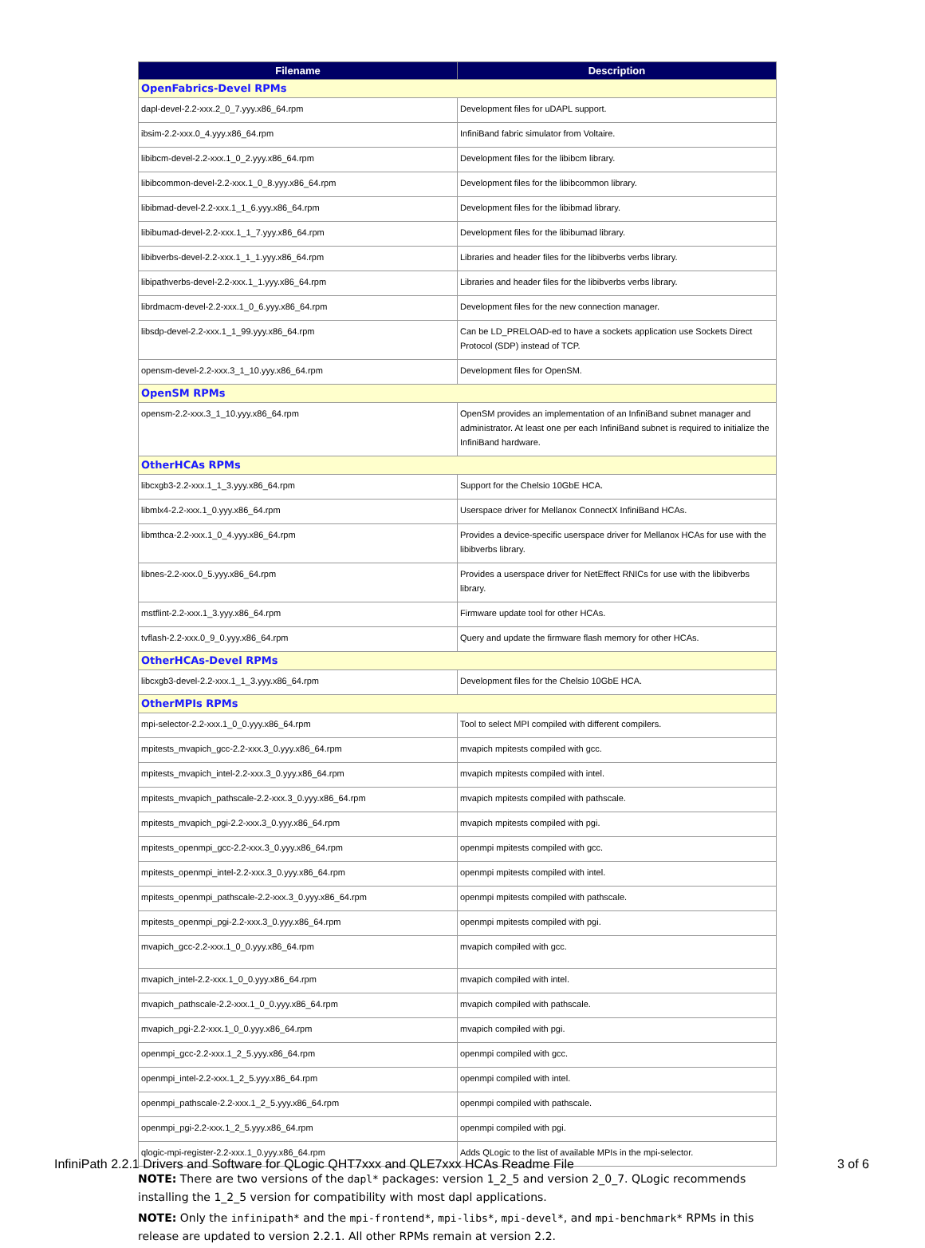| Filename | Description |
| --- | --- |
| OpenFabrics-Devel RPMs | |
| dapl-devel-2.2-xxx.2_0_7.yyy.x86_64.rpm | Development files for uDAPL support. |
| ibsim-2.2-xxx.0_4.yyy.x86_64.rpm | InfiniBand fabric simulator from Voltaire. |
| libibcm-devel-2.2-xxx.1_0_2.yyy.x86_64.rpm | Development files for the libibcm library. |
| libibcommon-devel-2.2-xxx.1_0_8.yyy.x86_64.rpm | Development files for the libibcommon library. |
| libibmad-devel-2.2-xxx.1_1_6.yyy.x86_64.rpm | Development files for the libibmad library. |
| libibumad-devel-2.2-xxx.1_1_7.yyy.x86_64.rpm | Development files for the libibumad library. |
| libibverbs-devel-2.2-xxx.1_1_1.yyy.x86_64.rpm | Libraries and header files for the libibverbs verbs library. |
| libipathverbs-devel-2.2-xxx.1_1.yyy.x86_64.rpm | Libraries and header files for the libibverbs verbs library. |
| librdmacm-devel-2.2-xxx.1_0_6.yyy.x86_64.rpm | Development files for the new connection manager. |
| libsdp-devel-2.2-xxx.1_1_99.yyy.x86_64.rpm | Can be LD_PRELOAD-ed to have a sockets application use Sockets Direct Protocol (SDP) instead of TCP. |
| opensm-devel-2.2-xxx.3_1_10.yyy.x86_64.rpm | Development files for OpenSM. |
| OpenSM RPMs | |
| opensm-2.2-xxx.3_1_10.yyy.x86_64.rpm | OpenSM provides an implementation of an InfiniBand subnet manager and administrator. At least one per each InfiniBand subnet is required to initialize the InfiniBand hardware. |
| OtherHCAs RPMs | |
| libcxgb3-2.2-xxx.1_1_3.yyy.x86_64.rpm | Support for the Chelsio 10GbE HCA. |
| libmlx4-2.2-xxx.1_0.yyy.x86_64.rpm | Userspace driver for Mellanox ConnectX InfiniBand HCAs. |
| libmthca-2.2-xxx.1_0_4.yyy.x86_64.rpm | Provides a device-specific userspace driver for Mellanox HCAs for use with the libibverbs library. |
| libnes-2.2-xxx.0_5.yyy.x86_64.rpm | Provides a userspace driver for NetEffect RNICs for use with the libibverbs library. |
| mstflint-2.2-xxx.1_3.yyy.x86_64.rpm | Firmware update tool for other HCAs. |
| tvflash-2.2-xxx.0_9_0.yyy.x86_64.rpm | Query and update the firmware flash memory for other HCAs. |
| OtherHCAs-Devel RPMs | |
| libcxgb3-devel-2.2-xxx.1_1_3.yyy.x86_64.rpm | Development files for the Chelsio 10GbE HCA. |
| OtherMPIs RPMs | |
| mpi-selector-2.2-xxx.1_0_0.yyy.x86_64.rpm | Tool to select MPI compiled with different compilers. |
| mpitests_mvapich_gcc-2.2-xxx.3_0.yyy.x86_64.rpm | mvapich mpitests compiled with gcc. |
| mpitests_mvapich_intel-2.2-xxx.3_0.yyy.x86_64.rpm | mvapich mpitests compiled with intel. |
| mpitests_mvapich_pathscale-2.2-xxx.3_0.yyy.x86_64.rpm | mvapich mpitests compiled with pathscale. |
| mpitests_mvapich_pgi-2.2-xxx.3_0.yyy.x86_64.rpm | mvapich mpitests compiled with pgi. |
| mpitests_openmpi_gcc-2.2-xxx.3_0.yyy.x86_64.rpm | openmpi mpitests compiled with gcc. |
| mpitests_openmpi_intel-2.2-xxx.3_0.yyy.x86_64.rpm | openmpi mpitests compiled with intel. |
| mpitests_openmpi_pathscale-2.2-xxx.3_0.yyy.x86_64.rpm | openmpi mpitests compiled with pathscale. |
| mpitests_openmpi_pgi-2.2-xxx.3_0.yyy.x86_64.rpm | openmpi mpitests compiled with pgi. |
| mvapich_gcc-2.2-xxx.1_0_0.yyy.x86_64.rpm | mvapich compiled with gcc. |
| mvapich_intel-2.2-xxx.1_0_0.yyy.x86_64.rpm | mvapich compiled with intel. |
| mvapich_pathscale-2.2-xxx.1_0_0.yyy.x86_64.rpm | mvapich compiled with pathscale. |
| mvapich_pgi-2.2-xxx.1_0_0.yyy.x86_64.rpm | mvapich compiled with pgi. |
| openmpi_gcc-2.2-xxx.1_2_5.yyy.x86_64.rpm | openmpi compiled with gcc. |
| openmpi_intel-2.2-xxx.1_2_5.yyy.x86_64.rpm | openmpi compiled with intel. |
| openmpi_pathscale-2.2-xxx.1_2_5.yyy.x86_64.rpm | openmpi compiled with pathscale. |
| openmpi_pgi-2.2-xxx.1_2_5.yyy.x86_64.rpm | openmpi compiled with pgi. |
| qlogic-mpi-register-2.2-xxx.1_0.yyy.x86_64.rpm | Adds QLogic to the list of available MPIs in the mpi-selector. |
NOTE: There are two versions of the dapl* packages: version 1_2_5 and version 2_0_7. QLogic recommends installing the 1_2_5 version for compatibility with most dapl applications.
NOTE: Only the infinipath* and the mpi-frontend*, mpi-libs*, mpi-devel*, and mpi-benchmark* RPMs in this release are updated to version 2.2.1. All other RPMs remain at version 2.2.
InfiniPath 2.2.1 Drivers and Software for QLogic QHT7xxx and QLE7xxx HCAs Readme File 3 of 6